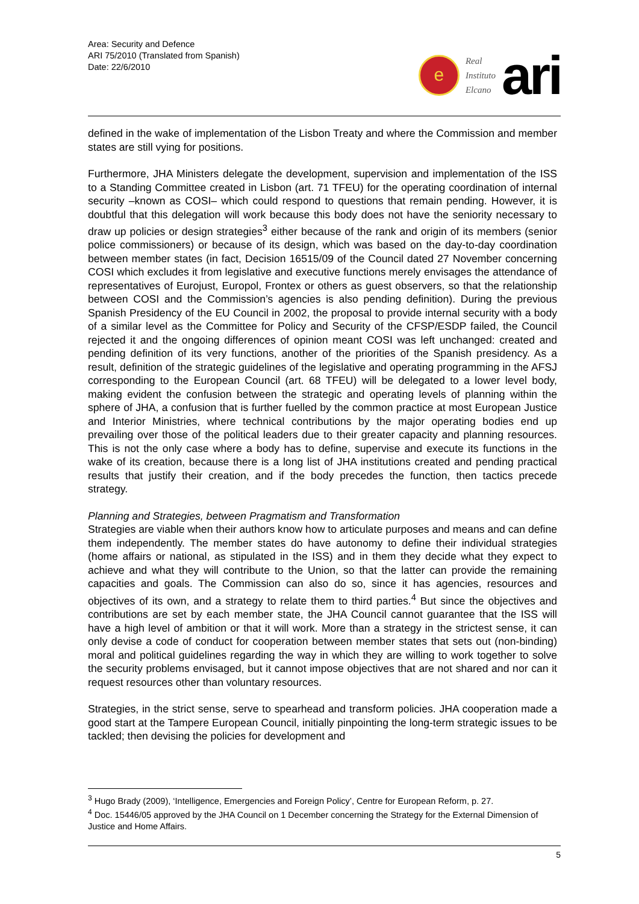Area: Security and Defence
ARI 75/2010 (Translated from Spanish)
Date: 22/6/2010
e
Real
Instituto
Elcano
ari
defined in the wake of implementation of the Lisbon Treaty and where the Commission and member states are still vying for positions.
Furthermore, JHA Ministers delegate the development, supervision and implementation of the ISS to a Standing Committee created in Lisbon (art. 71 TFEU) for the operating coordination of internal security –known as COSI– which could respond to questions that remain pending. However, it is doubtful that this delegation will work because this body does not have the seniority necessary to draw up policies or design strategies<sup>3</sup> either because of the rank and origin of its members (senior police commissioners) or because of its design, which was based on the day-to-day coordination between member states (in fact, Decision 16515/09 of the Council dated 27 November concerning COSI which excludes it from legislative and executive functions merely envisages the attendance of representatives of Eurojust, Europol, Frontex or others as guest observers, so that the relationship between COSI and the Commission’s agencies is also pending definition). During the previous Spanish Presidency of the EU Council in 2002, the proposal to provide internal security with a body of a similar level as the Committee for Policy and Security of the CFSP/ESDP failed, the Council rejected it and the ongoing differences of opinion meant COSI was left unchanged: created and pending definition of its very functions, another of the priorities of the Spanish presidency. As a result, definition of the strategic guidelines of the legislative and operating programming in the AFSJ corresponding to the European Council (art. 68 TFEU) will be delegated to a lower level body, making evident the confusion between the strategic and operating levels of planning within the sphere of JHA, a confusion that is further fuelled by the common practice at most European Justice and Interior Ministries, where technical contributions by the major operating bodies end up prevailing over those of the political leaders due to their greater capacity and planning resources. This is not the only case where a body has to define, supervise and execute its functions in the wake of its creation, because there is a long list of JHA institutions created and pending practical results that justify their creation, and if the body precedes the function, then tactics precede strategy.
Planning and Strategies, between Pragmatism and Transformation
Strategies are viable when their authors know how to articulate purposes and means and can define them independently. The member states do have autonomy to define their individual strategies (home affairs or national, as stipulated in the ISS) and in them they decide what they expect to achieve and what they will contribute to the Union, so that the latter can provide the remaining capacities and goals. The Commission can also do so, since it has agencies, resources and objectives of its own, and a strategy to relate them to third parties.<sup>4</sup> But since the objectives and contributions are set by each member state, the JHA Council cannot guarantee that the ISS will have a high level of ambition or that it will work. More than a strategy in the strictest sense, it can only devise a code of conduct for cooperation between member states that sets out (non-binding) moral and political guidelines regarding the way in which they are willing to work together to solve the security problems envisaged, but it cannot impose objectives that are not shared and nor can it request resources other than voluntary resources.
Strategies, in the strict sense, serve to spearhead and transform policies. JHA cooperation made a good start at the Tampere European Council, initially pinpointing the long-term strategic issues to be tackled; then devising the policies for development and
<sup>3</sup> Hugo Brady (2009), ‘Intelligence, Emergencies and Foreign Policy’, Centre for European Reform, p. 27.
<sup>4</sup> Doc. 15446/05 approved by the JHA Council on 1 December concerning the Strategy for the External Dimension of Justice and Home Affairs.
5